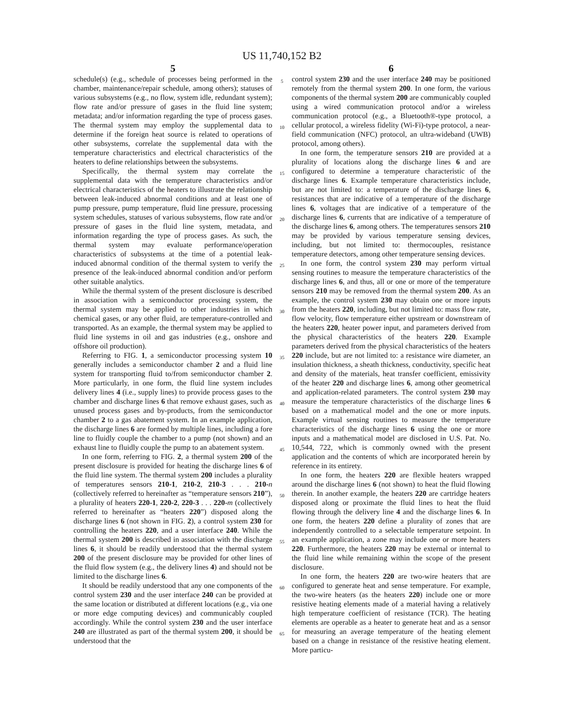US 11,740,152 B2
5
schedule(s) (e.g., schedule of processes being performed in the chamber, maintenance/repair schedule, among others); statuses of various subsystems (e.g., no flow, system idle, redundant system); flow rate and/or pressure of gases in the fluid line system; metadata; and/or information regarding the type of process gases. The thermal system may employ the supplemental data to determine if the foreign heat source is related to operations of other subsystems, correlate the supplemental data with the temperature characteristics and electrical characteristics of the heaters to define relationships between the subsystems.
Specifically, the thermal system may correlate the supplemental data with the temperature characteristics and/or electrical characteristics of the heaters to illustrate the relationship between leak-induced abnormal conditions and at least one of pump pressure, pump temperature, fluid line pressure, processing system schedules, statuses of various subsystems, flow rate and/or pressure of gases in the fluid line system, metadata, and information regarding the type of process gases. As such, the thermal system may evaluate performance/operation characteristics of subsystems at the time of a potential leak-induced abnormal condition of the thermal system to verify the presence of the leak-induced abnormal condition and/or perform other suitable analytics.
While the thermal system of the present disclosure is described in association with a semiconductor processing system, the thermal system may be applied to other industries in which chemical gases, or any other fluid, are temperature-controlled and transported. As an example, the thermal system may be applied to fluid line systems in oil and gas industries (e.g., onshore and offshore oil production).
Referring to FIG. 1, a semiconductor processing system 10 generally includes a semiconductor chamber 2 and a fluid line system for transporting fluid to/from semiconductor chamber 2. More particularly, in one form, the fluid line system includes delivery lines 4 (i.e., supply lines) to provide process gases to the chamber and discharge lines 6 that remove exhaust gases, such as unused process gases and by-products, from the semiconductor chamber 2 to a gas abatement system. In an example application, the discharge lines 6 are formed by multiple lines, including a fore line to fluidly couple the chamber to a pump (not shown) and an exhaust line to fluidly couple the pump to an abatement system.
In one form, referring to FIG. 2, a thermal system 200 of the present disclosure is provided for heating the discharge lines 6 of the fluid line system. The thermal system 200 includes a plurality of temperatures sensors 210-1, 210-2, 210-3 . . . 210-n (collectively referred to hereinafter as “temperature sensors 210”), a plurality of heaters 220-1, 220-2, 220-3 . . . 220-m (collectively referred to hereinafter as “heaters 220”) disposed along the discharge lines 6 (not shown in FIG. 2), a control system 230 for controlling the heaters 220, and a user interface 240. While the thermal system 200 is described in association with the discharge lines 6, it should be readily understood that the thermal system 200 of the present disclosure may be provided for other lines of the fluid flow system (e.g., the delivery lines 4) and should not be limited to the discharge lines 6.
It should be readily understood that any one components of the control system 230 and the user interface 240 can be provided at the same location or distributed at different locations (e.g., via one or more edge computing devices) and communicably coupled accordingly. While the control system 230 and the user interface 240 are illustrated as part of the thermal system 200, it should be understood that the
5
10
15
20
25
30
35
40
45
50
55
60
65
6
control system 230 and the user interface 240 may be positioned remotely from the thermal system 200. In one form, the various components of the thermal system 200 are communicably coupled using a wired communication protocol and/or a wireless communication protocol (e.g., a Bluetooth®-type protocol, a cellular protocol, a wireless fidelity (Wi-Fi)-type protocol, a near-field communication (NFC) protocol, an ultra-wideband (UWB) protocol, among others).
In one form, the temperature sensors 210 are provided at a plurality of locations along the discharge lines 6 and are configured to determine a temperature characteristic of the discharge lines 6. Example temperature characteristics include, but are not limited to: a temperature of the discharge lines 6, resistances that are indicative of a temperature of the discharge lines 6, voltages that are indicative of a temperature of the discharge lines 6, currents that are indicative of a temperature of the discharge lines 6, among others. The temperatures sensors 210 may be provided by various temperature sensing devices, including, but not limited to: thermocouples, resistance temperature detectors, among other temperature sensing devices.
In one form, the control system 230 may perform virtual sensing routines to measure the temperature characteristics of the discharge lines 6, and thus, all or one or more of the temperature sensors 210 may be removed from the thermal system 200. As an example, the control system 230 may obtain one or more inputs from the heaters 220, including, but not limited to: mass flow rate, flow velocity, flow temperature either upstream or downstream of the heaters 220, heater power input, and parameters derived from the physical characteristics of the heaters 220. Example parameters derived from the physical characteristics of the heaters 220 include, but are not limited to: a resistance wire diameter, an insulation thickness, a sheath thickness, conductivity, specific heat and density of the materials, heat transfer coefficient, emissivity of the heater 220 and discharge lines 6, among other geometrical and application-related parameters. The control system 230 may measure the temperature characteristics of the discharge lines 6 based on a mathematical model and the one or more inputs. Example virtual sensing routines to measure the temperature characteristics of the discharge lines 6 using the one or more inputs and a mathematical model are disclosed in U.S. Pat. No. 10,544, 722, which is commonly owned with the present application and the contents of which are incorporated herein by reference in its entirety.
In one form, the heaters 220 are flexible heaters wrapped around the discharge lines 6 (not shown) to heat the fluid flowing therein. In another example, the heaters 220 are cartridge heaters disposed along or proximate the fluid lines to heat the fluid flowing through the delivery line 4 and the discharge lines 6. In one form, the heaters 220 define a plurality of zones that are independently controlled to a selectable temperature setpoint. In an example application, a zone may include one or more heaters 220. Furthermore, the heaters 220 may be external or internal to the fluid line while remaining within the scope of the present disclosure.
In one form, the heaters 220 are two-wire heaters that are configured to generate heat and sense temperature. For example, the two-wire heaters (as the heaters 220) include one or more resistive heating elements made of a material having a relatively high temperature coefficient of resistance (TCR). The heating elements are operable as a heater to generate heat and as a sensor for measuring an average temperature of the heating element based on a change in resistance of the resistive heating element. More particu-